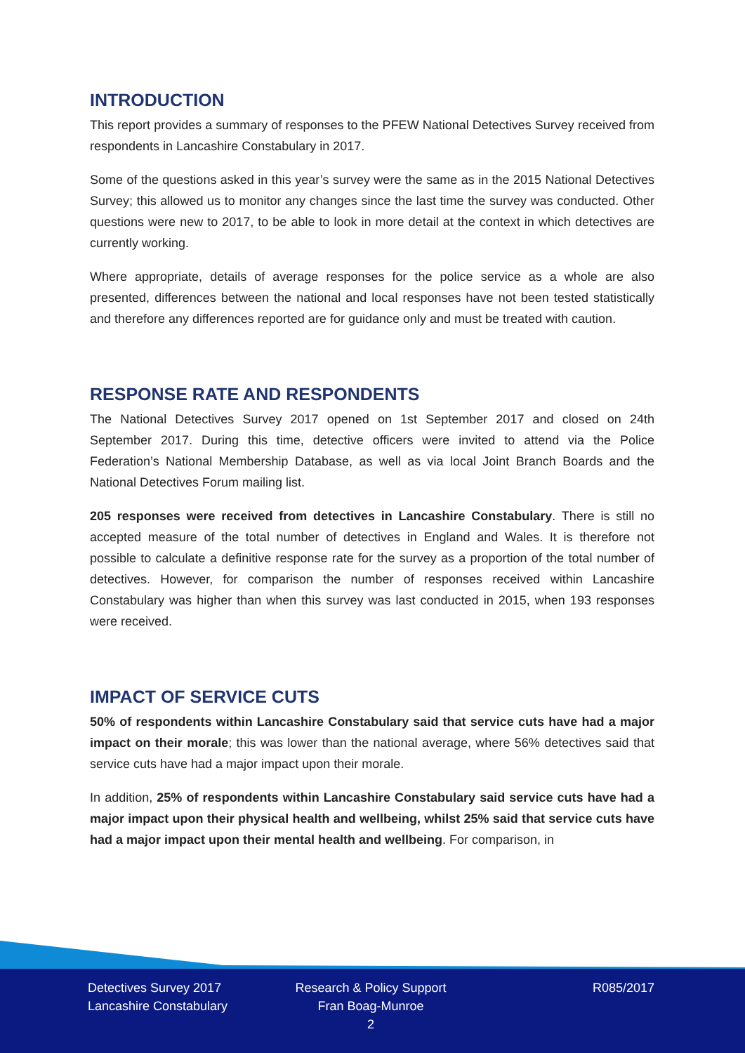INTRODUCTION
This report provides a summary of responses to the PFEW National Detectives Survey received from respondents in Lancashire Constabulary in 2017.
Some of the questions asked in this year’s survey were the same as in the 2015 National Detectives Survey; this allowed us to monitor any changes since the last time the survey was conducted. Other questions were new to 2017, to be able to look in more detail at the context in which detectives are currently working.
Where appropriate, details of average responses for the police service as a whole are also presented, differences between the national and local responses have not been tested statistically and therefore any differences reported are for guidance only and must be treated with caution.
RESPONSE RATE AND RESPONDENTS
The National Detectives Survey 2017 opened on 1st September 2017 and closed on 24th September 2017. During this time, detective officers were invited to attend via the Police Federation’s National Membership Database, as well as via local Joint Branch Boards and the National Detectives Forum mailing list.
205 responses were received from detectives in Lancashire Constabulary. There is still no accepted measure of the total number of detectives in England and Wales. It is therefore not possible to calculate a definitive response rate for the survey as a proportion of the total number of detectives. However, for comparison the number of responses received within Lancashire Constabulary was higher than when this survey was last conducted in 2015, when 193 responses were received.
IMPACT OF SERVICE CUTS
50% of respondents within Lancashire Constabulary said that service cuts have had a major impact on their morale; this was lower than the national average, where 56% detectives said that service cuts have had a major impact upon their morale.
In addition, 25% of respondents within Lancashire Constabulary said service cuts have had a major impact upon their physical health and wellbeing, whilst 25% said that service cuts have had a major impact upon their mental health and wellbeing. For comparison, in
Detectives Survey 2017
Lancashire Constabulary
Research & Policy Support
Fran Boag-Munroe
2
R085/2017